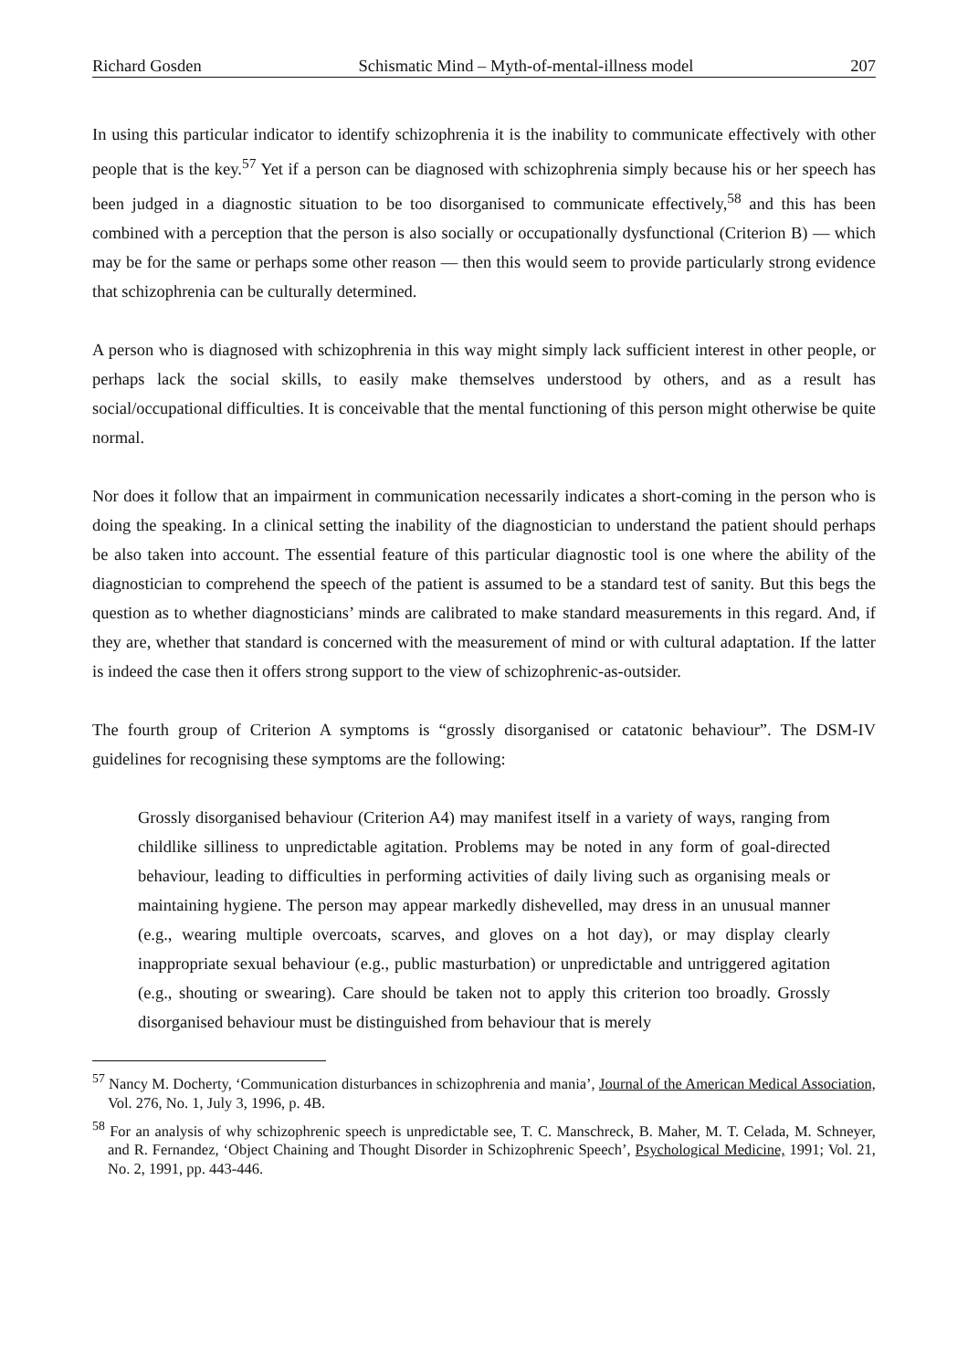Richard Gosden Schismatic Mind – Myth-of-mental-illness model 207
In using this particular indicator to identify schizophrenia it is the inability to communicate effectively with other people that is the key.<sup>57</sup> Yet if a person can be diagnosed with schizophrenia simply because his or her speech has been judged in a diagnostic situation to be too disorganised to communicate effectively,<sup>58</sup> and this has been combined with a perception that the person is also socially or occupationally dysfunctional (Criterion B) — which may be for the same or perhaps some other reason — then this would seem to provide particularly strong evidence that schizophrenia can be culturally determined.
A person who is diagnosed with schizophrenia in this way might simply lack sufficient interest in other people, or perhaps lack the social skills, to easily make themselves understood by others, and as a result has social/occupational difficulties. It is conceivable that the mental functioning of this person might otherwise be quite normal.
Nor does it follow that an impairment in communication necessarily indicates a short-coming in the person who is doing the speaking. In a clinical setting the inability of the diagnostician to understand the patient should perhaps be also taken into account. The essential feature of this particular diagnostic tool is one where the ability of the diagnostician to comprehend the speech of the patient is assumed to be a standard test of sanity. But this begs the question as to whether diagnosticians’ minds are calibrated to make standard measurements in this regard. And, if they are, whether that standard is concerned with the measurement of mind or with cultural adaptation. If the latter is indeed the case then it offers strong support to the view of schizophrenic-as-outsider.
The fourth group of Criterion A symptoms is “grossly disorganised or catatonic behaviour”. The DSM-IV guidelines for recognising these symptoms are the following:
Grossly disorganised behaviour (Criterion A4) may manifest itself in a variety of ways, ranging from childlike silliness to unpredictable agitation. Problems may be noted in any form of goal-directed behaviour, leading to difficulties in performing activities of daily living such as organising meals or maintaining hygiene. The person may appear markedly dishevelled, may dress in an unusual manner (e.g., wearing multiple overcoats, scarves, and gloves on a hot day), or may display clearly inappropriate sexual behaviour (e.g., public masturbation) or unpredictable and untriggered agitation (e.g., shouting or swearing). Care should be taken not to apply this criterion too broadly. Grossly disorganised behaviour must be distinguished from behaviour that is merely
<sup>57</sup> Nancy M. Docherty, ‘Communication disturbances in schizophrenia and mania’, Journal of the American Medical Association, Vol. 276, No. 1, July 3, 1996, p. 4B.
<sup>58</sup> For an analysis of why schizophrenic speech is unpredictable see, T. C. Manschreck, B. Maher, M. T. Celada, M. Schneyer, and R. Fernandez, ‘Object Chaining and Thought Disorder in Schizophrenic Speech’, Psychological Medicine, 1991; Vol. 21, No. 2, 1991, pp. 443-446.